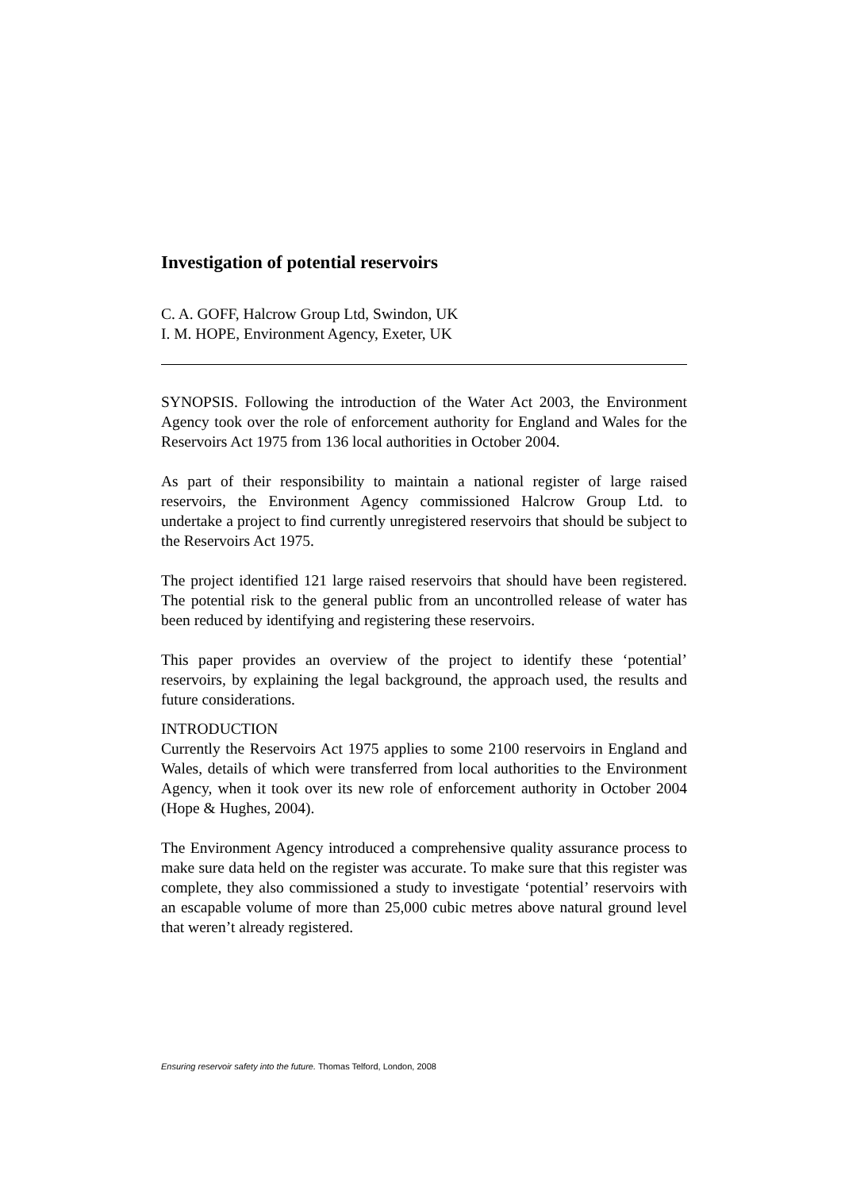Investigation of potential reservoirs
C. A. GOFF, Halcrow Group Ltd, Swindon, UK
I. M. HOPE, Environment Agency, Exeter, UK
SYNOPSIS. Following the introduction of the Water Act 2003, the Environment Agency took over the role of enforcement authority for England and Wales for the Reservoirs Act 1975 from 136 local authorities in October 2004.
As part of their responsibility to maintain a national register of large raised reservoirs, the Environment Agency commissioned Halcrow Group Ltd. to undertake a project to find currently unregistered reservoirs that should be subject to the Reservoirs Act 1975.
The project identified 121 large raised reservoirs that should have been registered. The potential risk to the general public from an uncontrolled release of water has been reduced by identifying and registering these reservoirs.
This paper provides an overview of the project to identify these ‘potential’ reservoirs, by explaining the legal background, the approach used, the results and future considerations.
INTRODUCTION
Currently the Reservoirs Act 1975 applies to some 2100 reservoirs in England and Wales, details of which were transferred from local authorities to the Environment Agency, when it took over its new role of enforcement authority in October 2004 (Hope & Hughes, 2004).
The Environment Agency introduced a comprehensive quality assurance process to make sure data held on the register was accurate. To make sure that this register was complete, they also commissioned a study to investigate ‘potential’ reservoirs with an escapable volume of more than 25,000 cubic metres above natural ground level that weren’t already registered.
Ensuring reservoir safety into the future. Thomas Telford, London, 2008